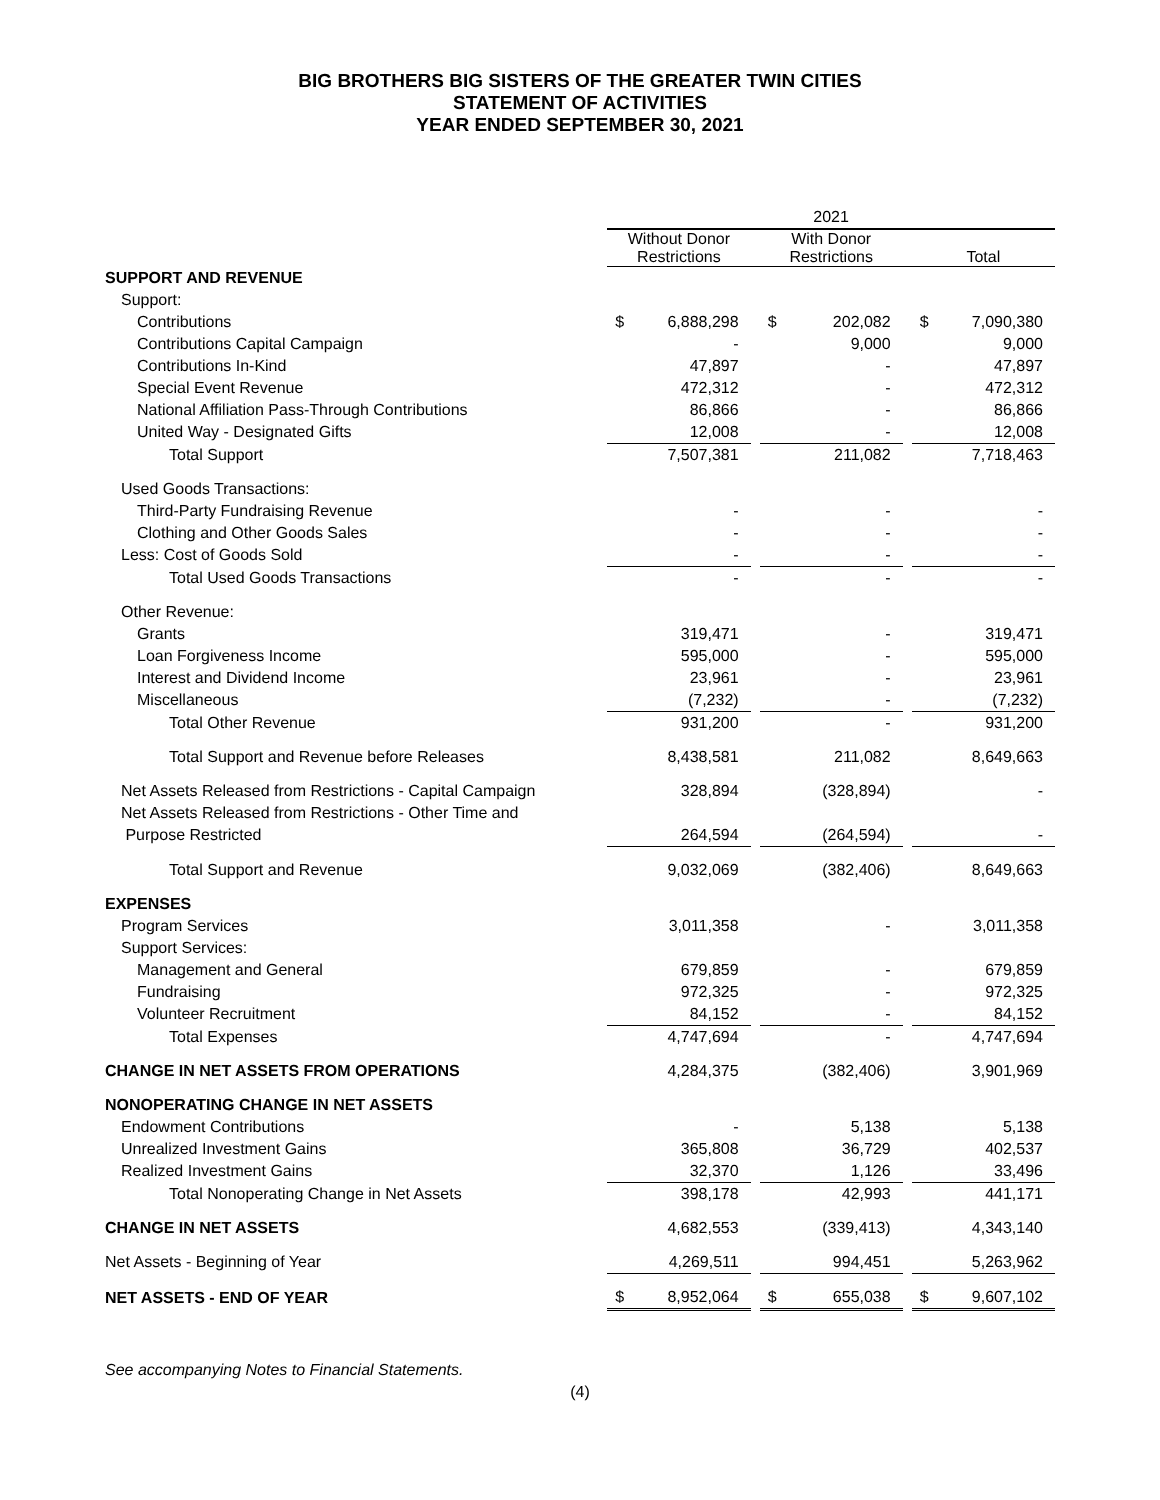BIG BROTHERS BIG SISTERS OF THE GREATER TWIN CITIES
STATEMENT OF ACTIVITIES
YEAR ENDED SEPTEMBER 30, 2021
| | 2021 | | | | | | | |
| --- | --- | --- | --- | --- | --- | --- | --- | --- |
| | Without Donor Restrictions | | | With Donor Restrictions | | | Total | |
| SUPPORT AND REVENUE | | | | | | | | |
| Support: | | | | | | | | |
| Contributions | $ | 6,888,298 | | $ | 202,082 | | $ | 7,090,380 |
| Contributions Capital Campaign | | - | | | 9,000 | | | 9,000 |
| Contributions In-Kind | | 47,897 | | | - | | | 47,897 |
| Special Event Revenue | | 472,312 | | | - | | | 472,312 |
| National Affiliation Pass-Through Contributions | | 86,866 | | | - | | | 86,866 |
| United Way - Designated Gifts | | 12,008 | | | - | | | 12,008 |
| Total Support | | 7,507,381 | | | 211,082 | | | 7,718,463 |
| Used Goods Transactions: | | | | | | | | |
| Third-Party Fundraising Revenue | | - | | | - | | | - |
| Clothing and Other Goods Sales | | - | | | - | | | - |
| Less: Cost of Goods Sold | | - | | | - | | | - |
| Total Used Goods Transactions | | - | | | - | | | - |
| Other Revenue: | | | | | | | | |
| Grants | | 319,471 | | | - | | | 319,471 |
| Loan Forgiveness Income | | 595,000 | | | - | | | 595,000 |
| Interest and Dividend Income | | 23,961 | | | - | | | 23,961 |
| Miscellaneous | | (7,232) | | | - | | | (7,232) |
| Total Other Revenue | | 931,200 | | | - | | | 931,200 |
| Total Support and Revenue before Releases | | 8,438,581 | | | 211,082 | | | 8,649,663 |
| Net Assets Released from Restrictions - Capital Campaign | | 328,894 | | | (328,894) | | | - |
| Net Assets Released from Restrictions - Other Time and | | | | | | | | |
| Purpose Restricted | | 264,594 | | | (264,594) | | | - |
| Total Support and Revenue | | 9,032,069 | | | (382,406) | | | 8,649,663 |
| EXPENSES | | | | | | | | |
| Program Services | | 3,011,358 | | | - | | | 3,011,358 |
| Support Services: | | | | | | | | |
| Management and General | | 679,859 | | | - | | | 679,859 |
| Fundraising | | 972,325 | | | - | | | 972,325 |
| Volunteer Recruitment | | 84,152 | | | - | | | 84,152 |
| Total Expenses | | 4,747,694 | | | - | | | 4,747,694 |
| CHANGE IN NET ASSETS FROM OPERATIONS | | 4,284,375 | | | (382,406) | | | 3,901,969 |
| NONOPERATING CHANGE IN NET ASSETS | | | | | | | | |
| Endowment Contributions | | - | | | 5,138 | | | 5,138 |
| Unrealized Investment Gains | | 365,808 | | | 36,729 | | | 402,537 |
| Realized Investment Gains | | 32,370 | | | 1,126 | | | 33,496 |
| Total Nonoperating Change in Net Assets | | 398,178 | | | 42,993 | | | 441,171 |
| CHANGE IN NET ASSETS | | 4,682,553 | | | (339,413) | | | 4,343,140 |
| Net Assets - Beginning of Year | | 4,269,511 | | | 994,451 | | | 5,263,962 |
| NET ASSETS - END OF YEAR | $ | 8,952,064 | | $ | 655,038 | | $ | 9,607,102 |
See accompanying Notes to Financial Statements.
(4)